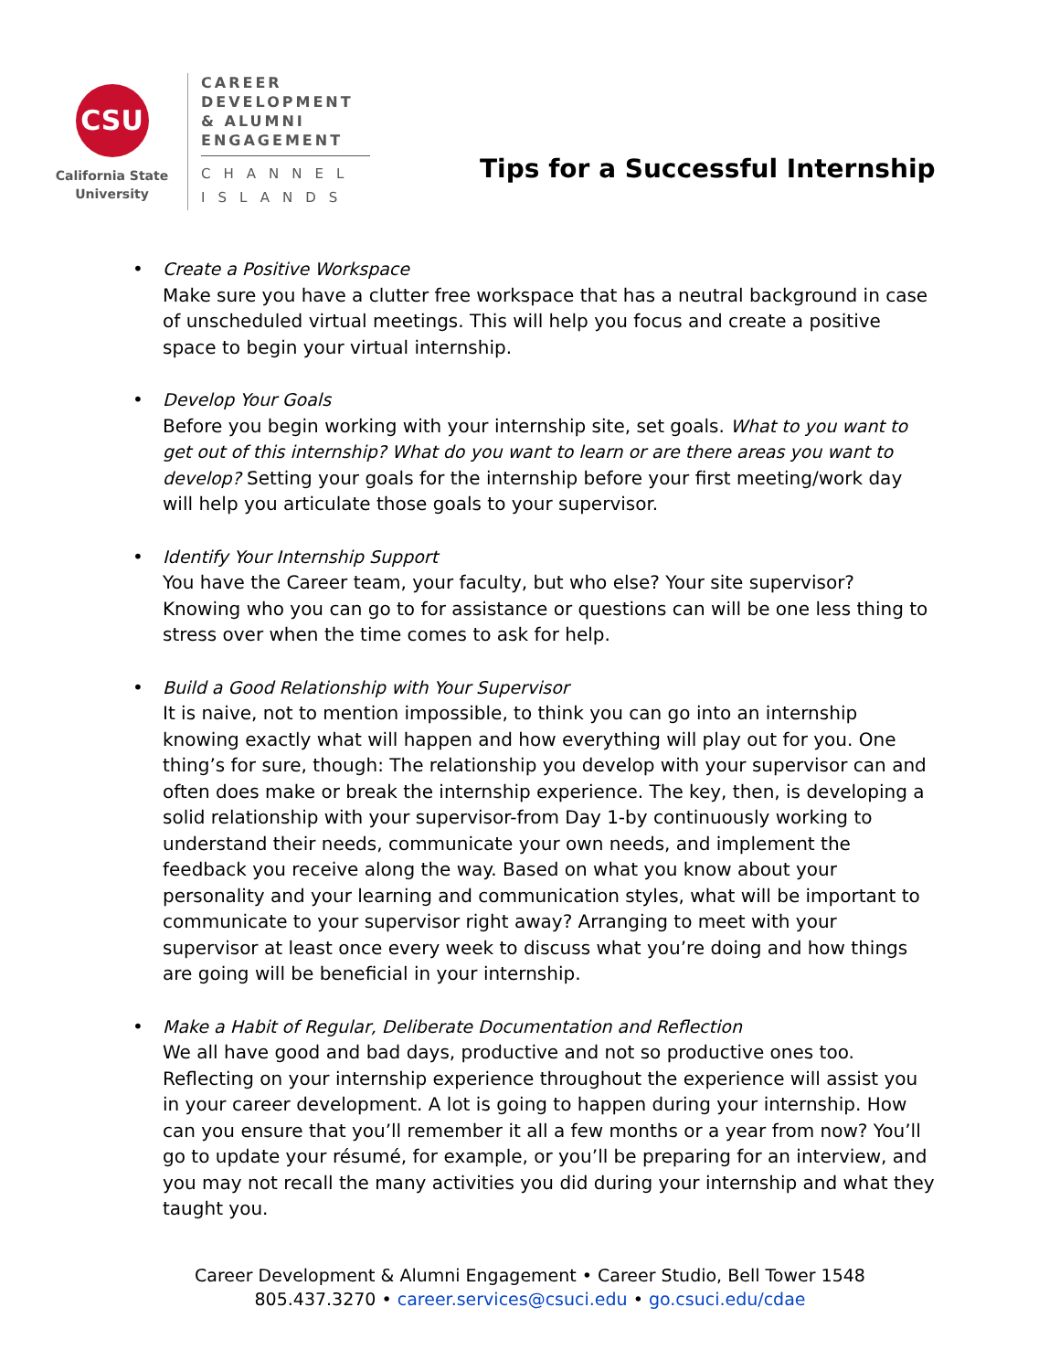CSU
California State
University
CAREER
DEVELOPMENT
& ALUMNI
ENGAGEMENT
CHANNEL
ISLANDS
Tips for a Successful Internship
• Create a Positive Workspace
Make sure you have a clutter free workspace that has a neutral background in case of unscheduled virtual meetings. This will help you focus and create a positive space to begin your virtual internship.
• Develop Your Goals
Before you begin working with your internship site, set goals. What to you want to get out of this internship? What do you want to learn or are there areas you want to develop? Setting your goals for the internship before your first meeting/work day will help you articulate those goals to your supervisor.
• Identify Your Internship Support
You have the Career team, your faculty, but who else? Your site supervisor? Knowing who you can go to for assistance or questions can will be one less thing to stress over when the time comes to ask for help.
• Build a Good Relationship with Your Supervisor
It is naive, not to mention impossible, to think you can go into an internship knowing exactly what will happen and how everything will play out for you. One thing’s for sure, though: The relationship you develop with your supervisor can and often does make or break the internship experience. The key, then, is developing a solid relationship with your supervisor-from Day 1-by continuously working to understand their needs, communicate your own needs, and implement the feedback you receive along the way. Based on what you know about your personality and your learning and communication styles, what will be important to communicate to your supervisor right away? Arranging to meet with your supervisor at least once every week to discuss what you’re doing and how things are going will be beneficial in your internship.
• Make a Habit of Regular, Deliberate Documentation and Reflection
We all have good and bad days, productive and not so productive ones too. Reflecting on your internship experience throughout the experience will assist you in your career development. A lot is going to happen during your internship. How can you ensure that you’ll remember it all a few months or a year from now? You’ll go to update your résumé, for example, or you’ll be preparing for an interview, and you may not recall the many activities you did during your internship and what they taught you.
Career Development & Alumni Engagement • Career Studio, Bell Tower 1548
805.437.3270 • career.services@csuci.edu • go.csuci.edu/cdae